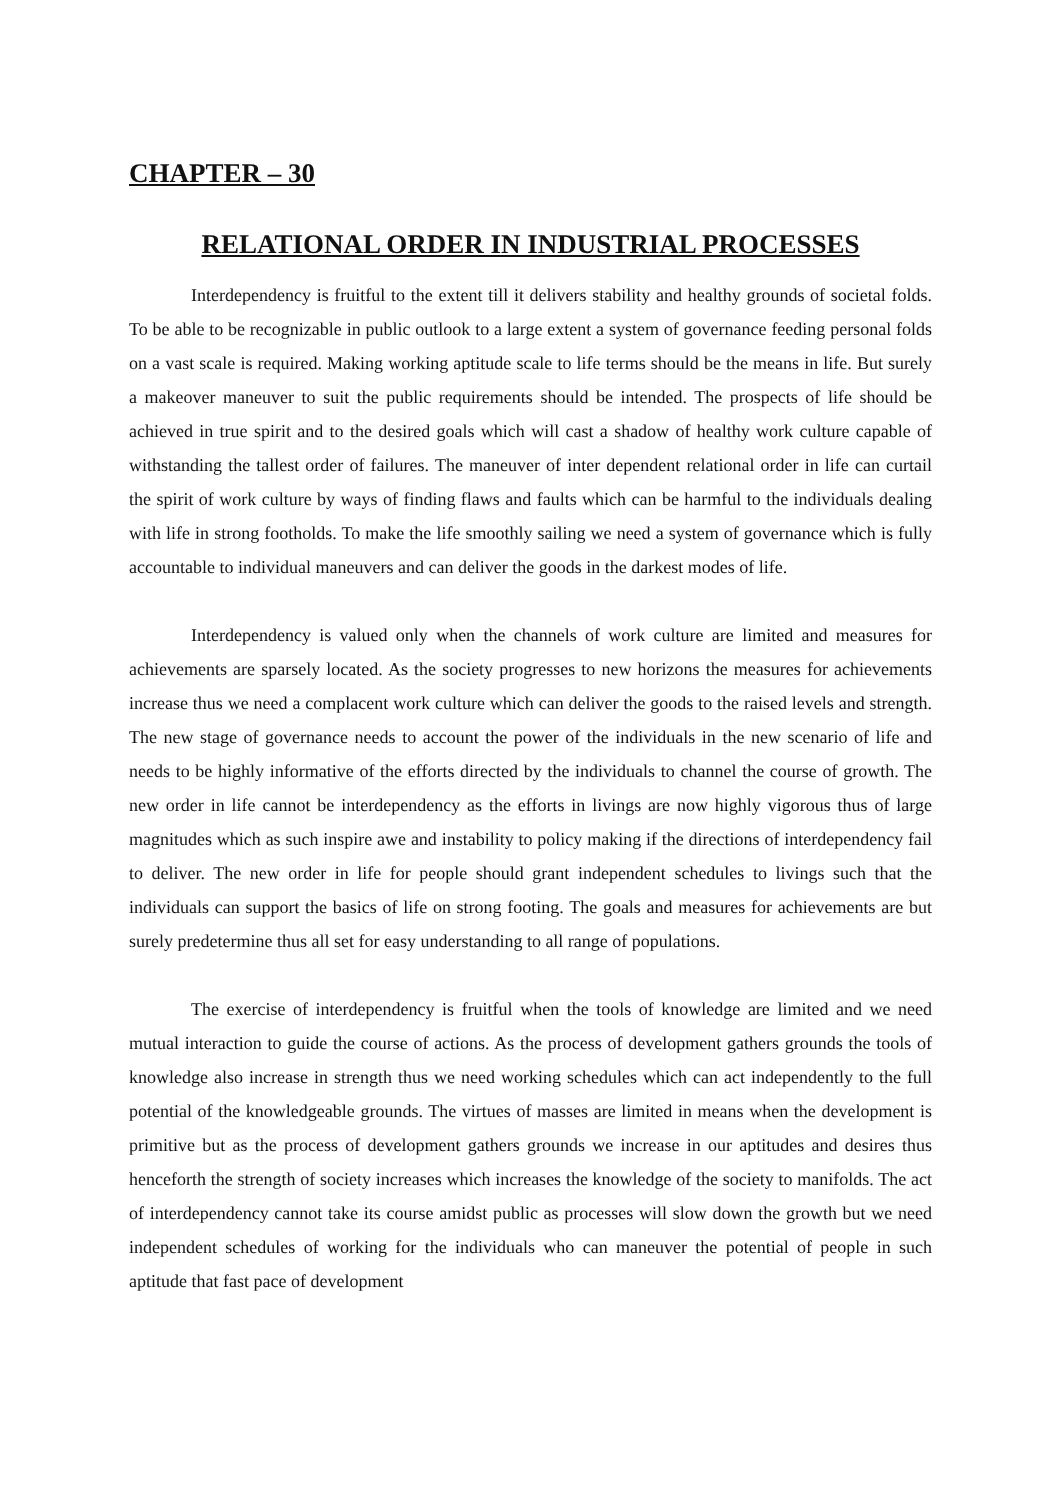CHAPTER – 30
RELATIONAL ORDER IN INDUSTRIAL PROCESSES
Interdependency is fruitful to the extent till it delivers stability and healthy grounds of societal folds. To be able to be recognizable in public outlook to a large extent a system of governance feeding personal folds on a vast scale is required. Making working aptitude scale to life terms should be the means in life. But surely a makeover maneuver to suit the public requirements should be intended. The prospects of life should be achieved in true spirit and to the desired goals which will cast a shadow of healthy work culture capable of withstanding the tallest order of failures. The maneuver of inter dependent relational order in life can curtail the spirit of work culture by ways of finding flaws and faults which can be harmful to the individuals dealing with life in strong footholds. To make the life smoothly sailing we need a system of governance which is fully accountable to individual maneuvers and can deliver the goods in the darkest modes of life.
Interdependency is valued only when the channels of work culture are limited and measures for achievements are sparsely located. As the society progresses to new horizons the measures for achievements increase thus we need a complacent work culture which can deliver the goods to the raised levels and strength. The new stage of governance needs to account the power of the individuals in the new scenario of life and needs to be highly informative of the efforts directed by the individuals to channel the course of growth. The new order in life cannot be interdependency as the efforts in livings are now highly vigorous thus of large magnitudes which as such inspire awe and instability to policy making if the directions of interdependency fail to deliver. The new order in life for people should grant independent schedules to livings such that the individuals can support the basics of life on strong footing. The goals and measures for achievements are but surely predetermine thus all set for easy understanding to all range of populations.
The exercise of interdependency is fruitful when the tools of knowledge are limited and we need mutual interaction to guide the course of actions. As the process of development gathers grounds the tools of knowledge also increase in strength thus we need working schedules which can act independently to the full potential of the knowledgeable grounds. The virtues of masses are limited in means when the development is primitive but as the process of development gathers grounds we increase in our aptitudes and desires thus henceforth the strength of society increases which increases the knowledge of the society to manifolds. The act of interdependency cannot take its course amidst public as processes will slow down the growth but we need independent schedules of working for the individuals who can maneuver the potential of people in such aptitude that fast pace of development